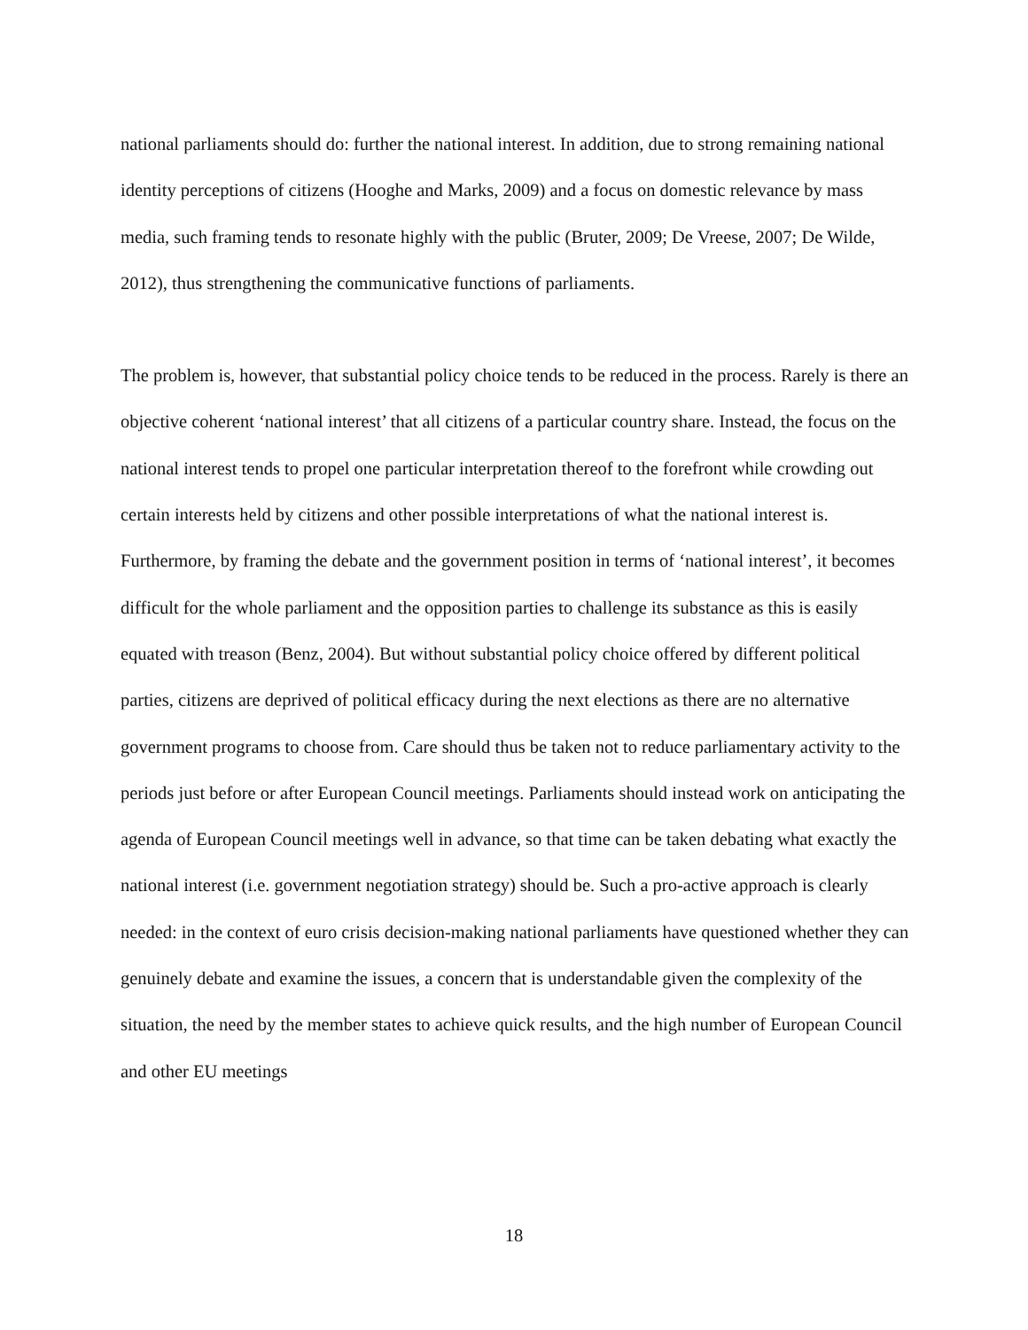national parliaments should do: further the national interest. In addition, due to strong remaining national identity perceptions of citizens (Hooghe and Marks, 2009) and a focus on domestic relevance by mass media, such framing tends to resonate highly with the public (Bruter, 2009; De Vreese, 2007; De Wilde, 2012), thus strengthening the communicative functions of parliaments.
The problem is, however, that substantial policy choice tends to be reduced in the process. Rarely is there an objective coherent ‘national interest’ that all citizens of a particular country share. Instead, the focus on the national interest tends to propel one particular interpretation thereof to the forefront while crowding out certain interests held by citizens and other possible interpretations of what the national interest is. Furthermore, by framing the debate and the government position in terms of ‘national interest’, it becomes difficult for the whole parliament and the opposition parties to challenge its substance as this is easily equated with treason (Benz, 2004). But without substantial policy choice offered by different political parties, citizens are deprived of political efficacy during the next elections as there are no alternative government programs to choose from. Care should thus be taken not to reduce parliamentary activity to the periods just before or after European Council meetings. Parliaments should instead work on anticipating the agenda of European Council meetings well in advance, so that time can be taken debating what exactly the national interest (i.e. government negotiation strategy) should be. Such a pro-active approach is clearly needed: in the context of euro crisis decision-making national parliaments have questioned whether they can genuinely debate and examine the issues, a concern that is understandable given the complexity of the situation, the need by the member states to achieve quick results, and the high number of European Council and other EU meetings
18